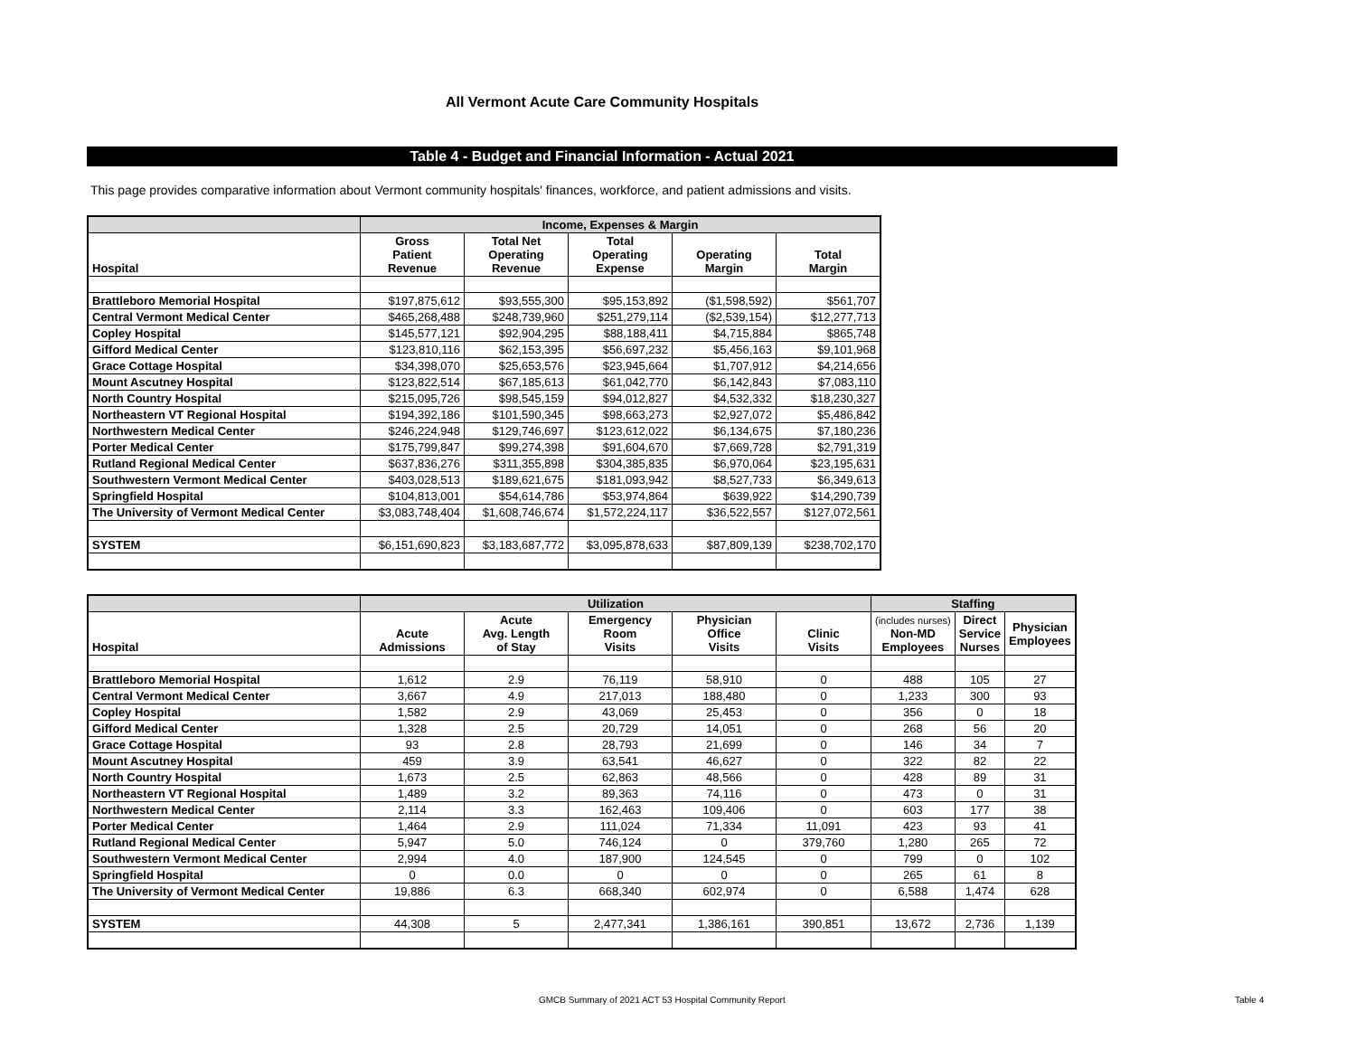All Vermont Acute Care Community Hospitals
Table 4 - Budget and Financial Information - Actual 2021
This page provides comparative information about Vermont community hospitals' finances, workforce, and patient admissions and visits.
| | Income, Expenses & Margin | | | | |
| --- | --- | --- | --- | --- | --- |
| Hospital | Gross Patient Revenue | Total Net Operating Revenue | Total Operating Expense | Operating Margin | Total Margin |
| Brattleboro Memorial Hospital | $197,875,612 | $93,555,300 | $95,153,892 | ($1,598,592) | $561,707 |
| Central Vermont Medical Center | $465,268,488 | $248,739,960 | $251,279,114 | ($2,539,154) | $12,277,713 |
| Copley Hospital | $145,577,121 | $92,904,295 | $88,188,411 | $4,715,884 | $865,748 |
| Gifford Medical Center | $123,810,116 | $62,153,395 | $56,697,232 | $5,456,163 | $9,101,968 |
| Grace Cottage Hospital | $34,398,070 | $25,653,576 | $23,945,664 | $1,707,912 | $4,214,656 |
| Mount Ascutney Hospital | $123,822,514 | $67,185,613 | $61,042,770 | $6,142,843 | $7,083,110 |
| North Country Hospital | $215,095,726 | $98,545,159 | $94,012,827 | $4,532,332 | $18,230,327 |
| Northeastern VT Regional Hospital | $194,392,186 | $101,590,345 | $98,663,273 | $2,927,072 | $5,486,842 |
| Northwestern Medical Center | $246,224,948 | $129,746,697 | $123,612,022 | $6,134,675 | $7,180,236 |
| Porter Medical Center | $175,799,847 | $99,274,398 | $91,604,670 | $7,669,728 | $2,791,319 |
| Rutland Regional Medical Center | $637,836,276 | $311,355,898 | $304,385,835 | $6,970,064 | $23,195,631 |
| Southwestern Vermont Medical Center | $403,028,513 | $189,621,675 | $181,093,942 | $8,527,733 | $6,349,613 |
| Springfield Hospital | $104,813,001 | $54,614,786 | $53,974,864 | $639,922 | $14,290,739 |
| The University of Vermont Medical Center | $3,083,748,404 | $1,608,746,674 | $1,572,224,117 | $36,522,557 | $127,072,561 |
| SYSTEM | $6,151,690,823 | $3,183,687,772 | $3,095,878,633 | $87,809,139 | $238,702,170 |
| | Utilization | | | | | Staffing | | |
| --- | --- | --- | --- | --- | --- | --- | --- | --- |
| Hospital | Acute Admissions | Acute Avg. Length of Stay | Emergency Room Visits | Physician Office Visits | Clinic Visits | (includes nurses) Non-MD Employees | Direct Service Nurses | Physician Employees |
| Brattleboro Memorial Hospital | 1,612 | 2.9 | 76,119 | 58,910 | 0 | 488 | 105 | 27 |
| Central Vermont Medical Center | 3,667 | 4.9 | 217,013 | 188,480 | 0 | 1,233 | 300 | 93 |
| Copley Hospital | 1,582 | 2.9 | 43,069 | 25,453 | 0 | 356 | 0 | 18 |
| Gifford Medical Center | 1,328 | 2.5 | 20,729 | 14,051 | 0 | 268 | 56 | 20 |
| Grace Cottage Hospital | 93 | 2.8 | 28,793 | 21,699 | 0 | 146 | 34 | 7 |
| Mount Ascutney Hospital | 459 | 3.9 | 63,541 | 46,627 | 0 | 322 | 82 | 22 |
| North Country Hospital | 1,673 | 2.5 | 62,863 | 48,566 | 0 | 428 | 89 | 31 |
| Northeastern VT Regional Hospital | 1,489 | 3.2 | 89,363 | 74,116 | 0 | 473 | 0 | 31 |
| Northwestern Medical Center | 2,114 | 3.3 | 162,463 | 109,406 | 0 | 603 | 177 | 38 |
| Porter Medical Center | 1,464 | 2.9 | 111,024 | 71,334 | 11,091 | 423 | 93 | 41 |
| Rutland Regional Medical Center | 5,947 | 5.0 | 746,124 | 0 | 379,760 | 1,280 | 265 | 72 |
| Southwestern Vermont Medical Center | 2,994 | 4.0 | 187,900 | 124,545 | 0 | 799 | 0 | 102 |
| Springfield Hospital | 0 | 0.0 | 0 | 0 | 0 | 265 | 61 | 8 |
| The University of Vermont Medical Center | 19,886 | 6.3 | 668,340 | 602,974 | 0 | 6,588 | 1,474 | 628 |
| SYSTEM | 44,308 | 5 | 2,477,341 | 1,386,161 | 390,851 | 13,672 | 2,736 | 1,139 |
GMCB Summary of 2021 ACT 53 Hospital Community Report Table 4